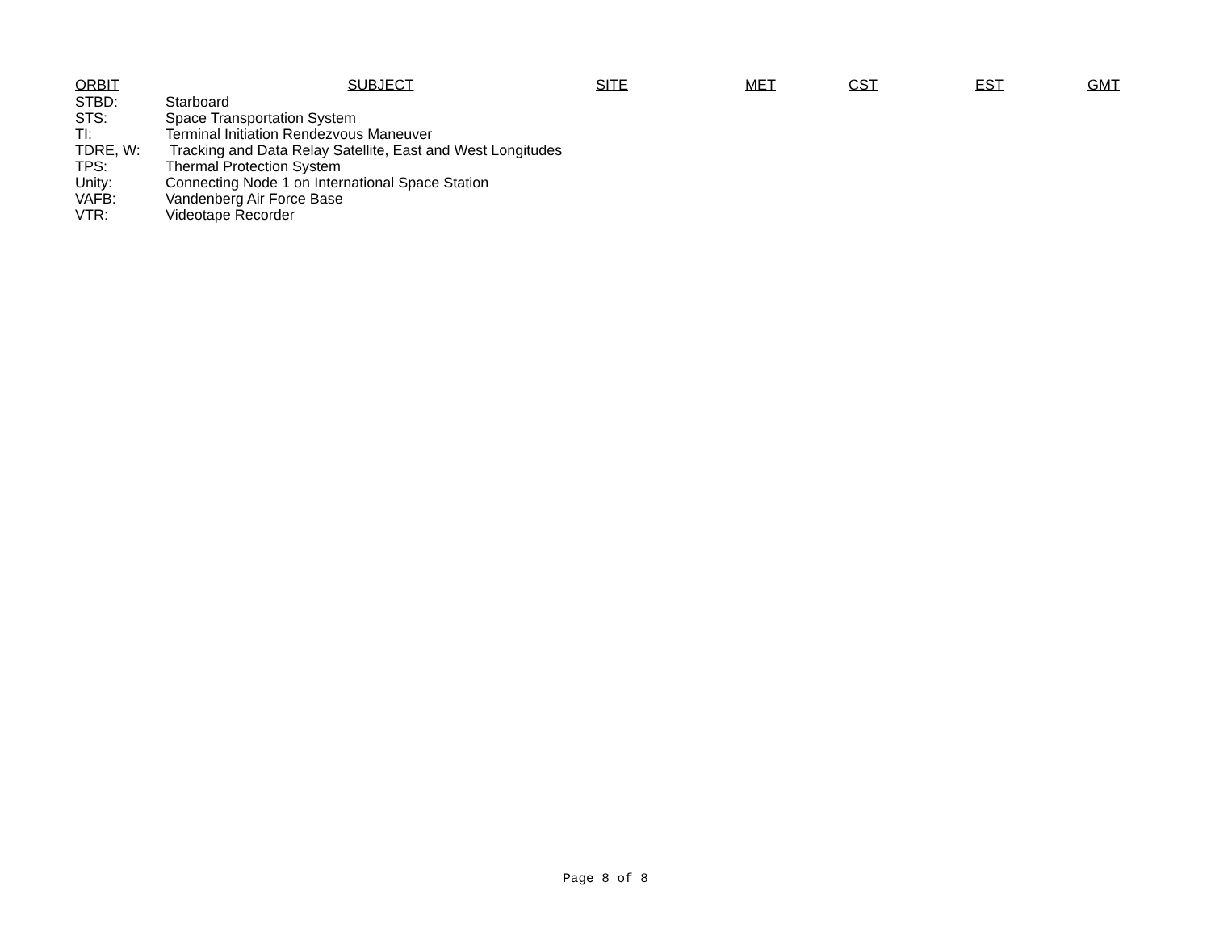| ORBIT | SUBJECT | SITE | MET | CST | EST | GMT |
| --- | --- | --- | --- | --- | --- | --- |
| STBD: | Starboard | | | | | |
| STS: | Space Transportation System | | | | | |
| TI: | Terminal Initiation Rendezvous Maneuver | | | | | |
| TDRE, W: | Tracking and Data Relay Satellite, East and West Longitudes | | | | | |
| TPS: | Thermal Protection System | | | | | |
| Unity: | Connecting Node 1 on International Space Station | | | | | |
| VAFB: | Vandenberg Air Force Base | | | | | |
| VTR: | Videotape Recorder | | | | | |
Page 8 of 8